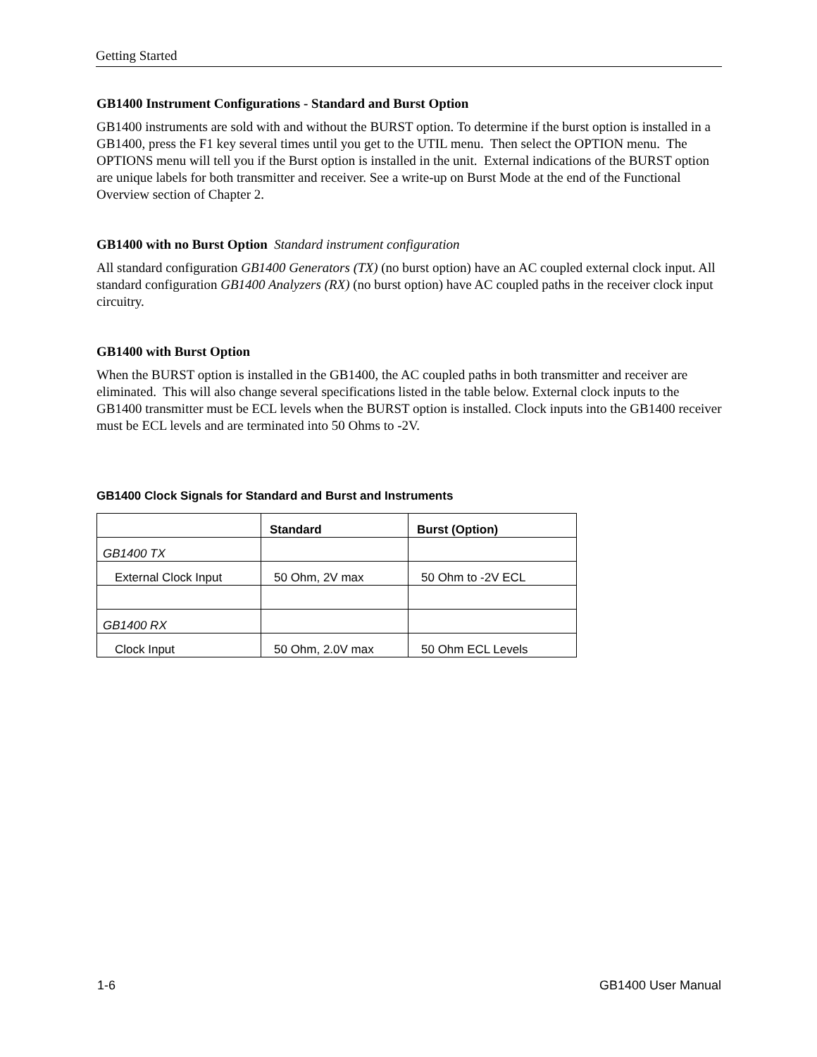Getting Started
GB1400 Instrument Configurations - Standard and Burst Option
GB1400 instruments are sold with and without the BURST option. To determine if the burst option is installed in a GB1400, press the F1 key several times until you get to the UTIL menu. Then select the OPTION menu. The OPTIONS menu will tell you if the Burst option is installed in the unit. External indications of the BURST option are unique labels for both transmitter and receiver. See a write-up on Burst Mode at the end of the Functional Overview section of Chapter 2.
GB1400 with no Burst Option Standard instrument configuration
All standard configuration GB1400 Generators (TX) (no burst option) have an AC coupled external clock input. All standard configuration GB1400 Analyzers (RX) (no burst option) have AC coupled paths in the receiver clock input circuitry.
GB1400 with Burst Option
When the BURST option is installed in the GB1400, the AC coupled paths in both transmitter and receiver are eliminated. This will also change several specifications listed in the table below. External clock inputs to the GB1400 transmitter must be ECL levels when the BURST option is installed. Clock inputs into the GB1400 receiver must be ECL levels and are terminated into 50 Ohms to -2V.
GB1400 Clock Signals for Standard and Burst and Instruments
| | Standard | Burst (Option) |
| --- | --- | --- |
| GB1400 TX | | |
| External Clock Input | 50 Ohm, 2V max | 50 Ohm to -2V ECL |
| GB1400 RX | | |
| Clock Input | 50 Ohm, 2.0V max | 50 Ohm ECL Levels |
1-6 GB1400 User Manual